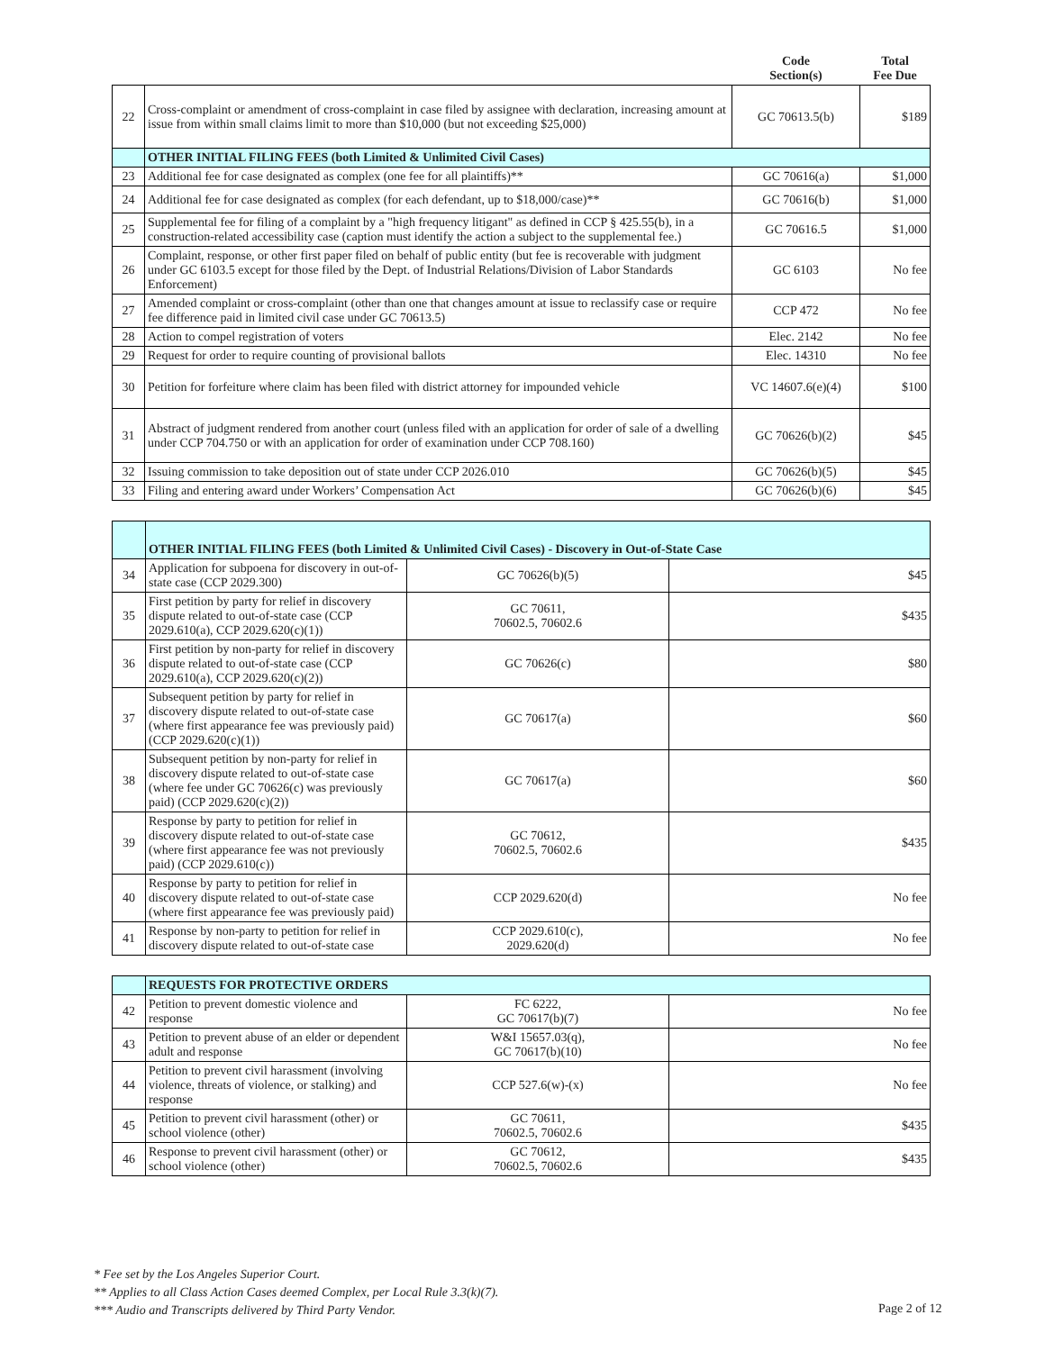| | | Code Section(s) | Total Fee Due |
| 22 | Cross-complaint or amendment of cross-complaint in case filed by assignee with declaration, increasing amount at issue from within small claims limit to more than $10,000 (but not exceeding $25,000) | GC 70613.5(b) | $189 |
| | OTHER INITIAL FILING FEES (both Limited & Unlimited Civil Cases) | | |
| 23 | Additional fee for case designated as complex (one fee for all plaintiffs)** | GC 70616(a) | $1,000 |
| 24 | Additional fee for case designated as complex (for each defendant, up to $18,000/case)** | GC 70616(b) | $1,000 |
| 25 | Supplemental fee for filing of a complaint by a "high frequency litigant" as defined in CCP § 425.55(b), in a construction-related accessibility case (caption must identify the action a subject to the supplemental fee.) | GC 70616.5 | $1,000 |
| 26 | Complaint, response, or other first paper filed on behalf of public entity (but fee is recoverable with judgment under GC 6103.5 except for those filed by the Dept. of Industrial Relations/Division of Labor Standards Enforcement) | GC 6103 | No fee |
| 27 | Amended complaint or cross-complaint (other than one that changes amount at issue to reclassify case or require fee difference paid in limited civil case under GC 70613.5) | CCP 472 | No fee |
| 28 | Action to compel registration of voters | Elec. 2142 | No fee |
| 29 | Request for order to require counting of provisional ballots | Elec. 14310 | No fee |
| 30 | Petition for forfeiture where claim has been filed with district attorney for impounded vehicle | VC 14607.6(e)(4) | $100 |
| 31 | Abstract of judgment rendered from another court (unless filed with an application for order of sale of a dwelling under CCP 704.750 or with an application for order of examination under CCP 708.160) | GC 70626(b)(2) | $45 |
| 32 | Issuing commission to take deposition out of state under CCP 2026.010 | GC 70626(b)(5) | $45 |
| 33 | Filing and entering award under Workers’ Compensation Act | GC 70626(b)(6) | $45 |
| | OTHER INITIAL FILING FEES (both Limited & Unlimited Civil Cases) - Discovery in Out-of-State Case | | |
| 34 | Application for subpoena for discovery in out-of-state case (CCP 2029.300) | GC 70626(b)(5) | $45 |
| 35 | First petition by party for relief in discovery dispute related to out-of-state case (CCP 2029.610(a), CCP 2029.620(c)(1)) | GC 70611, 70602.5, 70602.6 | $435 |
| 36 | First petition by non-party for relief in discovery dispute related to out-of-state case (CCP 2029.610(a), CCP 2029.620(c)(2)) | GC 70626(c) | $80 |
| 37 | Subsequent petition by party for relief in discovery dispute related to out-of-state case (where first appearance fee was previously paid) (CCP 2029.620(c)(1)) | GC 70617(a) | $60 |
| 38 | Subsequent petition by non-party for relief in discovery dispute related to out-of-state case (where fee under GC 70626(c) was previously paid) (CCP 2029.620(c)(2)) | GC 70617(a) | $60 |
| 39 | Response by party to petition for relief in discovery dispute related to out-of-state case (where first appearance fee was not previously paid) (CCP 2029.610(c)) | GC 70612, 70602.5, 70602.6 | $435 |
| 40 | Response by party to petition for relief in discovery dispute related to out-of-state case (where first appearance fee was previously paid) | CCP 2029.620(d) | No fee |
| 41 | Response by non-party to petition for relief in discovery dispute related to out-of-state case | CCP 2029.610(c), 2029.620(d) | No fee |
| | REQUESTS FOR PROTECTIVE ORDERS | | |
| 42 | Petition to prevent domestic violence and response | FC 6222, GC 70617(b)(7) | No fee |
| 43 | Petition to prevent abuse of an elder or dependent adult and response | W&I 15657.03(q), GC 70617(b)(10) | No fee |
| 44 | Petition to prevent civil harassment (involving violence, threats of violence, or stalking) and response | CCP 527.6(w)-(x) | No fee |
| 45 | Petition to prevent civil harassment (other) or school violence (other) | GC 70611, 70602.5, 70602.6 | $435 |
| 46 | Response to prevent civil harassment (other) or school violence (other) | GC 70612, 70602.5, 70602.6 | $435 |
* Fee set by the Los Angeles Superior Court.
** Applies to all Class Action Cases deemed Complex, per Local Rule 3.3(k)(7).
*** Audio and Transcripts delivered by Third Party Vendor.
Page 2 of 12